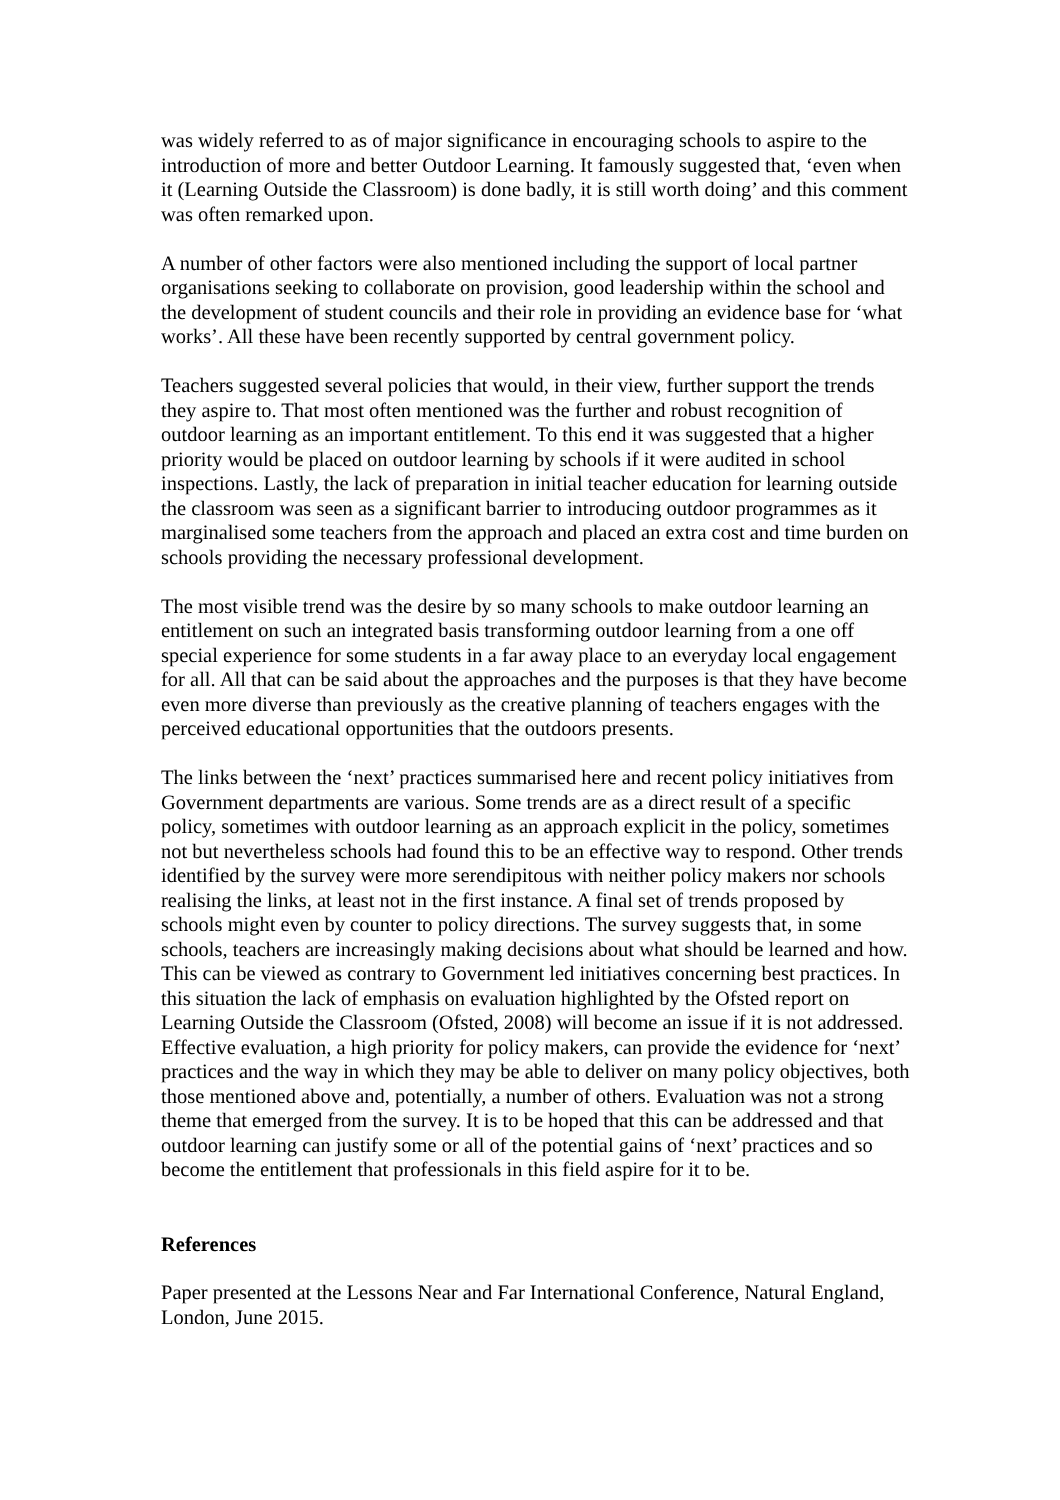was widely referred to as of major significance in encouraging schools to aspire to the introduction of more and better Outdoor Learning. It famously suggested that, ‘even when it (Learning Outside the Classroom) is done badly, it is still worth doing’ and this comment was often remarked upon.
A number of other factors were also mentioned including the support of local partner organisations seeking to collaborate on provision, good leadership within the school and the development of student councils and their role in providing an evidence base for ‘what works’. All these have been recently supported by central government policy.
Teachers suggested several policies that would, in their view, further support the trends they aspire to. That most often mentioned was the further and robust recognition of outdoor learning as an important entitlement. To this end it was suggested that a higher priority would be placed on outdoor learning by schools if it were audited in school inspections. Lastly, the lack of preparation in initial teacher education for learning outside the classroom was seen as a significant barrier to introducing outdoor programmes as it marginalised some teachers from the approach and placed an extra cost and time burden on schools providing the necessary professional development.
The most visible trend was the desire by so many schools to make outdoor learning an entitlement on such an integrated basis transforming outdoor learning from a one off special experience for some students in a far away place to an everyday local engagement for all. All that can be said about the approaches and the purposes is that they have become even more diverse than previously as the creative planning of teachers engages with the perceived educational opportunities that the outdoors presents.
The links between the ‘next’ practices summarised here and recent policy initiatives from Government departments are various. Some trends are as a direct result of a specific policy, sometimes with outdoor learning as an approach explicit in the policy, sometimes not but nevertheless schools had found this to be an effective way to respond. Other trends identified by the survey were more serendipitous with neither policy makers nor schools realising the links, at least not in the first instance. A final set of trends proposed by schools might even by counter to policy directions. The survey suggests that, in some schools, teachers are increasingly making decisions about what should be learned and how. This can be viewed as contrary to Government led initiatives concerning best practices. In this situation the lack of emphasis on evaluation highlighted by the Ofsted report on Learning Outside the Classroom (Ofsted, 2008) will become an issue if it is not addressed. Effective evaluation, a high priority for policy makers, can provide the evidence for ‘next’ practices and the way in which they may be able to deliver on many policy objectives, both those mentioned above and, potentially, a number of others. Evaluation was not a strong theme that emerged from the survey. It is to be hoped that this can be addressed and that outdoor learning can justify some or all of the potential gains of ‘next’ practices and so become the entitlement that professionals in this field aspire for it to be.
References
Paper presented at the Lessons Near and Far International Conference, Natural England, London, June 2015.